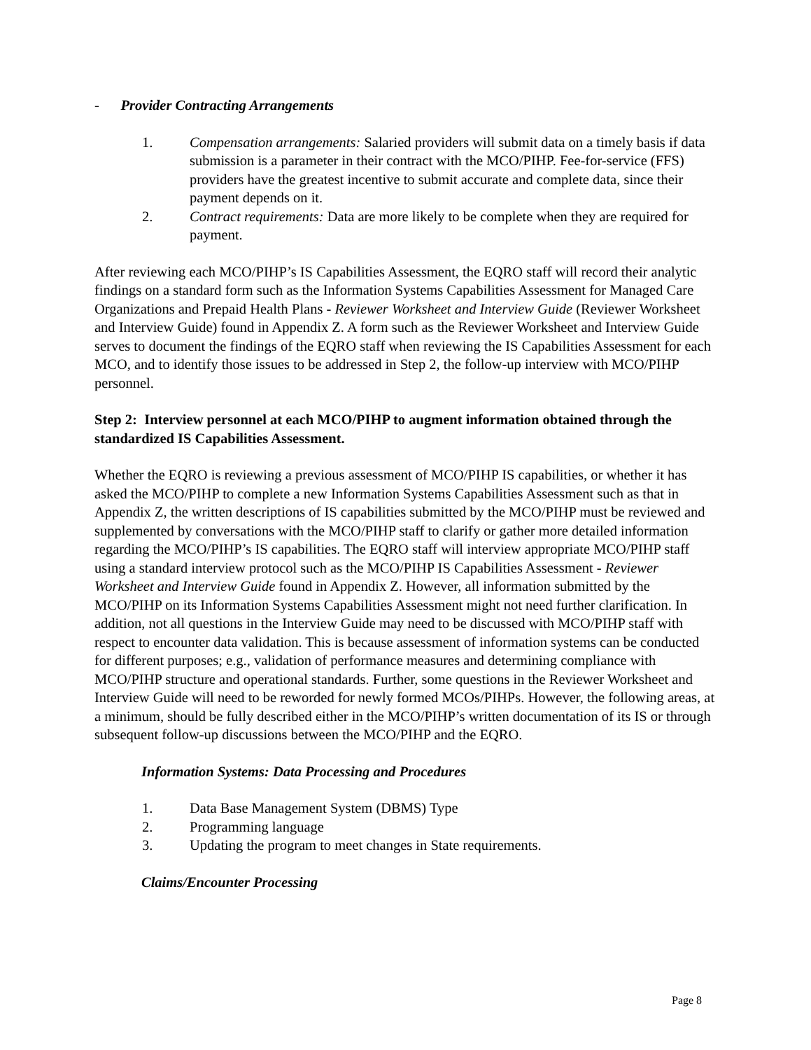- Provider Contracting Arrangements
1. Compensation arrangements: Salaried providers will submit data on a timely basis if data submission is a parameter in their contract with the MCO/PIHP. Fee-for-service (FFS) providers have the greatest incentive to submit accurate and complete data, since their payment depends on it.
2. Contract requirements: Data are more likely to be complete when they are required for payment.
After reviewing each MCO/PIHP’s IS Capabilities Assessment, the EQRO staff will record their analytic findings on a standard form such as the Information Systems Capabilities Assessment for Managed Care Organizations and Prepaid Health Plans - Reviewer Worksheet and Interview Guide (Reviewer Worksheet and Interview Guide) found in Appendix Z. A form such as the Reviewer Worksheet and Interview Guide serves to document the findings of the EQRO staff when reviewing the IS Capabilities Assessment for each MCO, and to identify those issues to be addressed in Step 2, the follow-up interview with MCO/PIHP personnel.
Step 2: Interview personnel at each MCO/PIHP to augment information obtained through the standardized IS Capabilities Assessment.
Whether the EQRO is reviewing a previous assessment of MCO/PIHP IS capabilities, or whether it has asked the MCO/PIHP to complete a new Information Systems Capabilities Assessment such as that in Appendix Z, the written descriptions of IS capabilities submitted by the MCO/PIHP must be reviewed and supplemented by conversations with the MCO/PIHP staff to clarify or gather more detailed information regarding the MCO/PIHP’s IS capabilities. The EQRO staff will interview appropriate MCO/PIHP staff using a standard interview protocol such as the MCO/PIHP IS Capabilities Assessment - Reviewer Worksheet and Interview Guide found in Appendix Z. However, all information submitted by the MCO/PIHP on its Information Systems Capabilities Assessment might not need further clarification. In addition, not all questions in the Interview Guide may need to be discussed with MCO/PIHP staff with respect to encounter data validation. This is because assessment of information systems can be conducted for different purposes; e.g., validation of performance measures and determining compliance with MCO/PIHP structure and operational standards. Further, some questions in the Reviewer Worksheet and Interview Guide will need to be reworded for newly formed MCOs/PIHPs. However, the following areas, at a minimum, should be fully described either in the MCO/PIHP’s written documentation of its IS or through subsequent follow-up discussions between the MCO/PIHP and the EQRO.
Information Systems: Data Processing and Procedures
1. Data Base Management System (DBMS) Type
2. Programming language
3. Updating the program to meet changes in State requirements.
Claims/Encounter Processing
Page 8